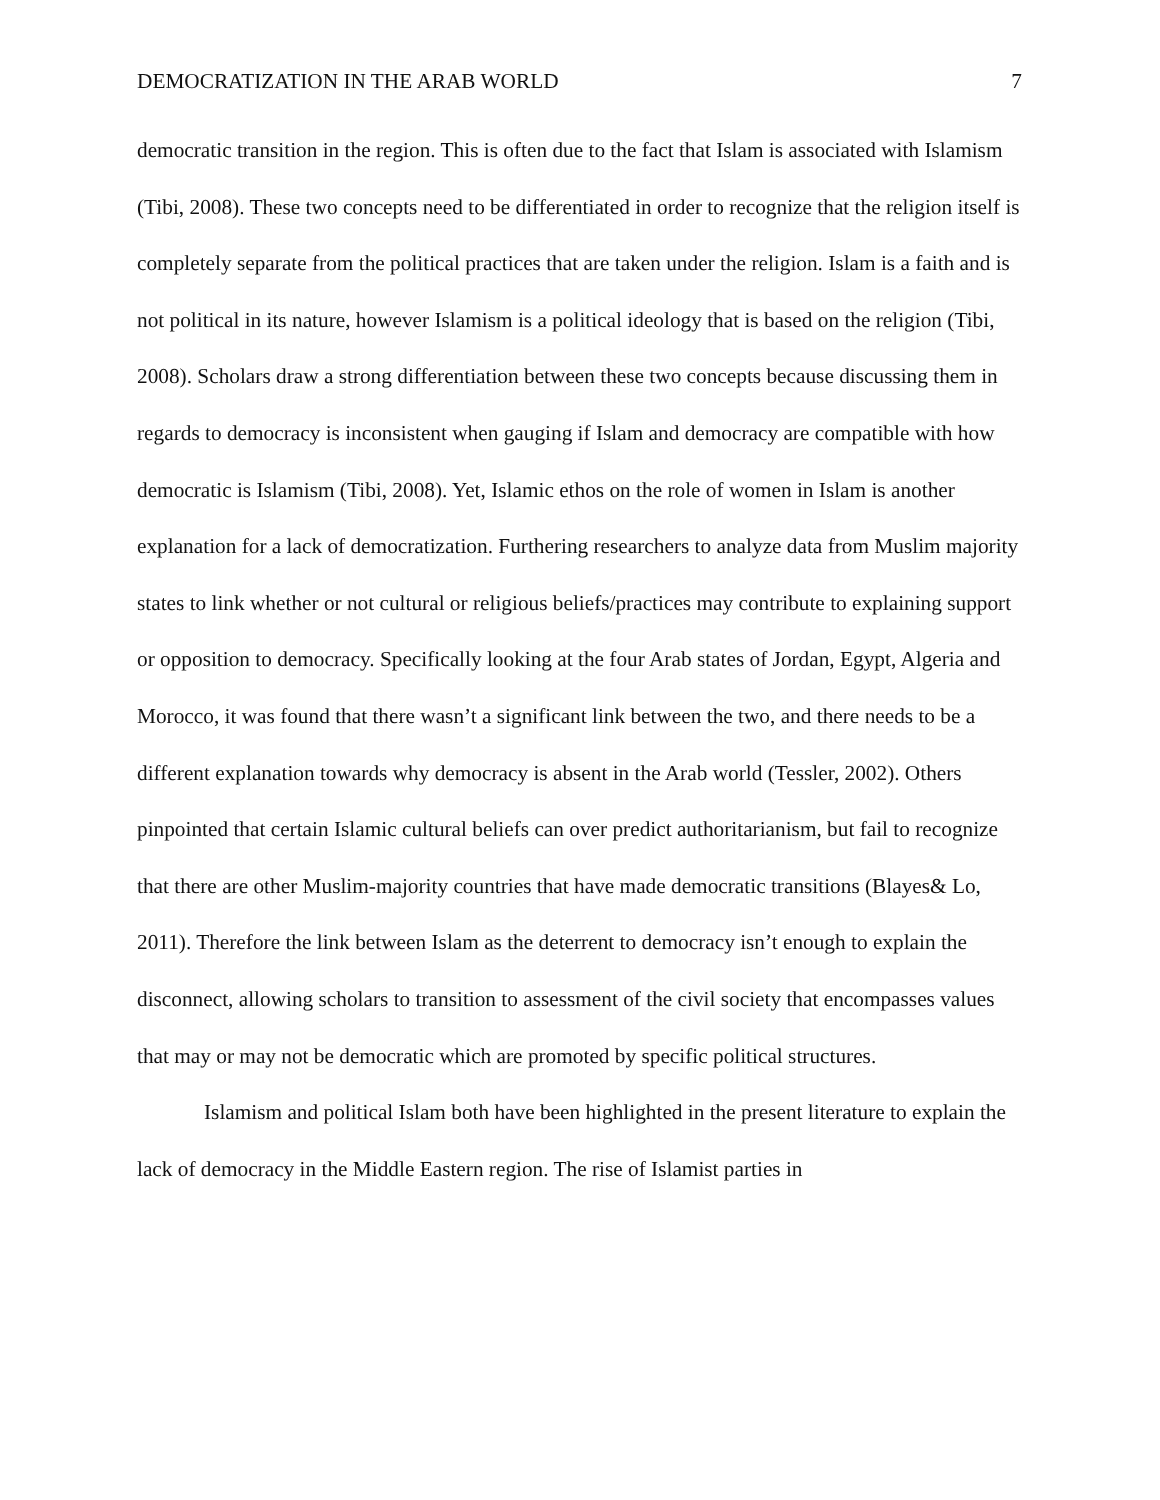DEMOCRATIZATION IN THE ARAB WORLD 7
democratic transition in the region. This is often due to the fact that Islam is associated with Islamism (Tibi, 2008). These two concepts need to be differentiated in order to recognize that the religion itself is completely separate from the political practices that are taken under the religion. Islam is a faith and is not political in its nature, however Islamism is a political ideology that is based on the religion (Tibi, 2008). Scholars draw a strong differentiation between these two concepts because discussing them in regards to democracy is inconsistent when gauging if Islam and democracy are compatible with how democratic is Islamism (Tibi, 2008). Yet, Islamic ethos on the role of women in Islam is another explanation for a lack of democratization. Furthering researchers to analyze data from Muslim majority states to link whether or not cultural or religious beliefs/practices may contribute to explaining support or opposition to democracy. Specifically looking at the four Arab states of Jordan, Egypt, Algeria and Morocco, it was found that there wasn’t a significant link between the two, and there needs to be a different explanation towards why democracy is absent in the Arab world (Tessler, 2002). Others pinpointed that certain Islamic cultural beliefs can over predict authoritarianism, but fail to recognize that there are other Muslim-majority countries that have made democratic transitions (Blayes& Lo, 2011). Therefore the link between Islam as the deterrent to democracy isn’t enough to explain the disconnect, allowing scholars to transition to assessment of the civil society that encompasses values that may or may not be democratic which are promoted by specific political structures.
Islamism and political Islam both have been highlighted in the present literature to explain the lack of democracy in the Middle Eastern region. The rise of Islamist parties in